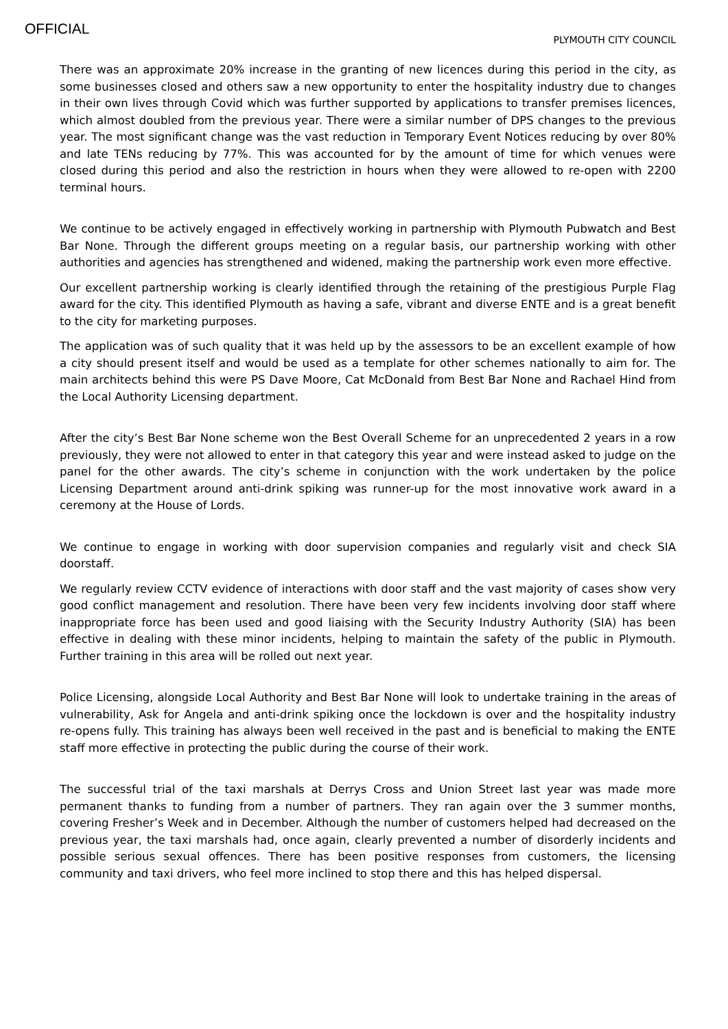OFFICIAL
PLYMOUTH CITY COUNCIL
There was an approximate 20% increase in the granting of new licences during this period in the city, as some businesses closed and others saw a new opportunity to enter the hospitality industry due to changes in their own lives through Covid which was further supported by applications to transfer premises licences, which almost doubled from the previous year. There were a similar number of DPS changes to the previous year. The most significant change was the vast reduction in Temporary Event Notices reducing by over 80% and late TENs reducing by 77%. This was accounted for by the amount of time for which venues were closed during this period and also the restriction in hours when they were allowed to re-open with 2200 terminal hours.
We continue to be actively engaged in effectively working in partnership with Plymouth Pubwatch and Best Bar None. Through the different groups meeting on a regular basis, our partnership working with other authorities and agencies has strengthened and widened, making the partnership work even more effective.
Our excellent partnership working is clearly identified through the retaining of the prestigious Purple Flag award for the city. This identified Plymouth as having a safe, vibrant and diverse ENTE and is a great benefit to the city for marketing purposes.
The application was of such quality that it was held up by the assessors to be an excellent example of how a city should present itself and would be used as a template for other schemes nationally to aim for. The main architects behind this were PS Dave Moore, Cat McDonald from Best Bar None and Rachael Hind from the Local Authority Licensing department.
After the city’s Best Bar None scheme won the Best Overall Scheme for an unprecedented 2 years in a row previously, they were not allowed to enter in that category this year and were instead asked to judge on the panel for the other awards. The city’s scheme in conjunction with the work undertaken by the police Licensing Department around anti-drink spiking was runner-up for the most innovative work award in a ceremony at the House of Lords.
We continue to engage in working with door supervision companies and regularly visit and check SIA doorstaff.
We regularly review CCTV evidence of interactions with door staff and the vast majority of cases show very good conflict management and resolution. There have been very few incidents involving door staff where inappropriate force has been used and good liaising with the Security Industry Authority (SIA) has been effective in dealing with these minor incidents, helping to maintain the safety of the public in Plymouth. Further training in this area will be rolled out next year.
Police Licensing, alongside Local Authority and Best Bar None will look to undertake training in the areas of vulnerability, Ask for Angela and anti-drink spiking once the lockdown is over and the hospitality industry re-opens fully. This training has always been well received in the past and is beneficial to making the ENTE staff more effective in protecting the public during the course of their work.
The successful trial of the taxi marshals at Derrys Cross and Union Street last year was made more permanent thanks to funding from a number of partners. They ran again over the 3 summer months, covering Fresher’s Week and in December. Although the number of customers helped had decreased on the previous year, the taxi marshals had, once again, clearly prevented a number of disorderly incidents and possible serious sexual offences. There has been positive responses from customers, the licensing community and taxi drivers, who feel more inclined to stop there and this has helped dispersal.